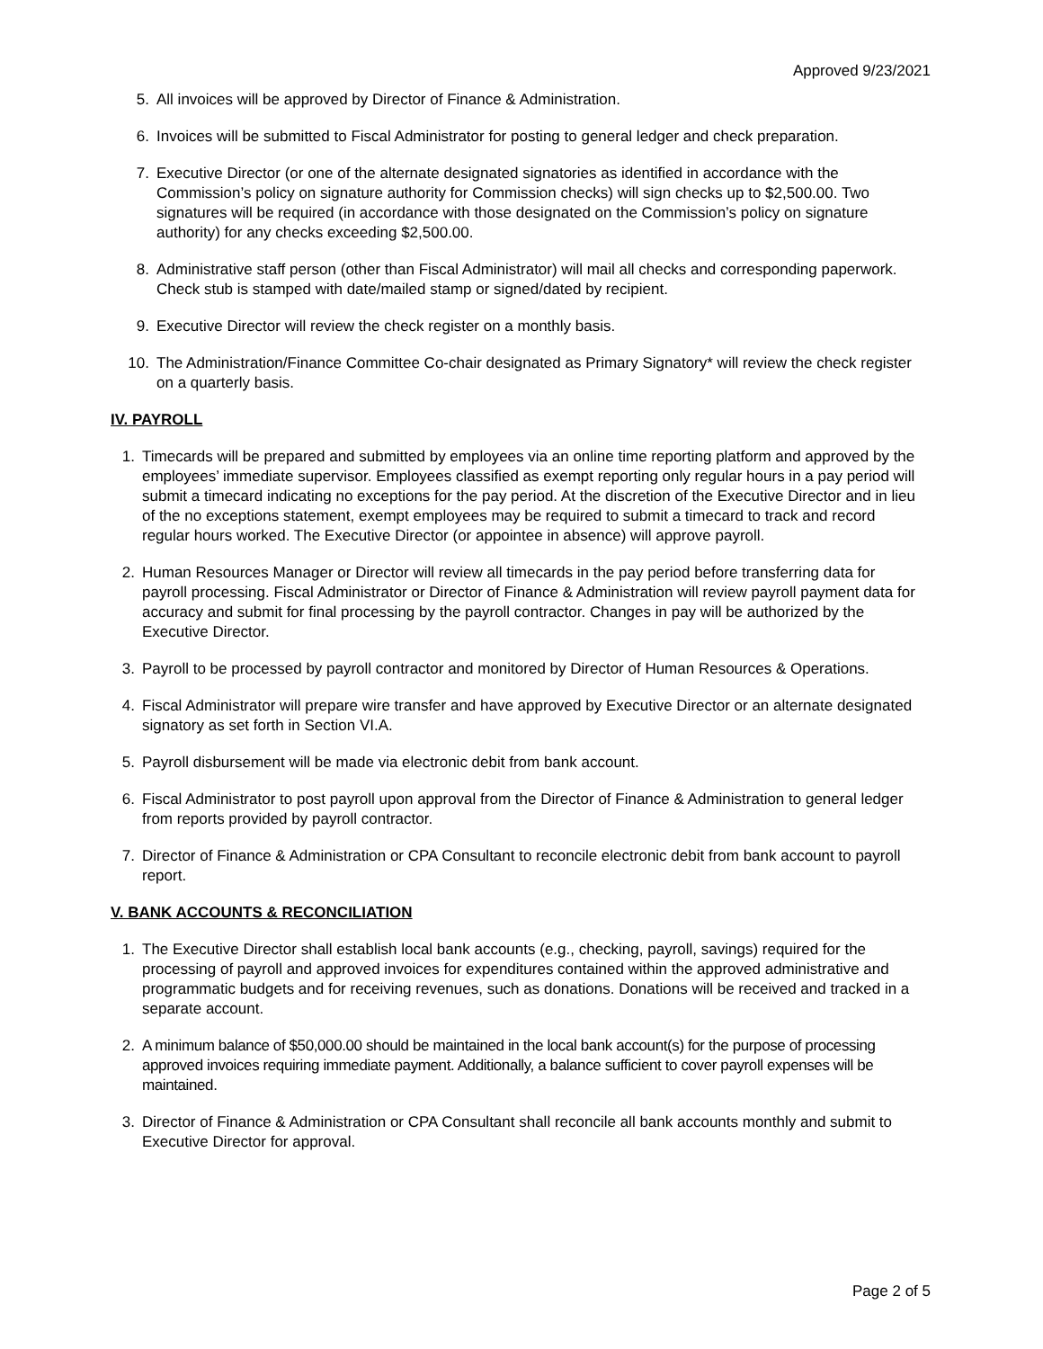Approved 9/23/2021
5. All invoices will be approved by Director of Finance & Administration.
6. Invoices will be submitted to Fiscal Administrator for posting to general ledger and check preparation.
7. Executive Director (or one of the alternate designated signatories as identified in accordance with the Commission’s policy on signature authority for Commission checks) will sign checks up to $2,500.00. Two signatures will be required (in accordance with those designated on the Commission’s policy on signature authority) for any checks exceeding $2,500.00.
8. Administrative staff person (other than Fiscal Administrator) will mail all checks and corresponding paperwork. Check stub is stamped with date/mailed stamp or signed/dated by recipient.
9. Executive Director will review the check register on a monthly basis.
10. The Administration/Finance Committee Co-chair designated as Primary Signatory* will review the check register on a quarterly basis.
IV. PAYROLL
1. Timecards will be prepared and submitted by employees via an online time reporting platform and approved by the employees’ immediate supervisor. Employees classified as exempt reporting only regular hours in a pay period will submit a timecard indicating no exceptions for the pay period. At the discretion of the Executive Director and in lieu of the no exceptions statement, exempt employees may be required to submit a timecard to track and record regular hours worked. The Executive Director (or appointee in absence) will approve payroll.
2. Human Resources Manager or Director will review all timecards in the pay period before transferring data for payroll processing. Fiscal Administrator or Director of Finance & Administration will review payroll payment data for accuracy and submit for final processing by the payroll contractor. Changes in pay will be authorized by the Executive Director.
3. Payroll to be processed by payroll contractor and monitored by Director of Human Resources & Operations.
4. Fiscal Administrator will prepare wire transfer and have approved by Executive Director or an alternate designated signatory as set forth in Section VI.A.
5. Payroll disbursement will be made via electronic debit from bank account.
6. Fiscal Administrator to post payroll upon approval from the Director of Finance & Administration to general ledger from reports provided by payroll contractor.
7. Director of Finance & Administration or CPA Consultant to reconcile electronic debit from bank account to payroll report.
V. BANK ACCOUNTS & RECONCILIATION
1. The Executive Director shall establish local bank accounts (e.g., checking, payroll, savings) required for the processing of payroll and approved invoices for expenditures contained within the approved administrative and programmatic budgets and for receiving revenues, such as donations. Donations will be received and tracked in a separate account.
2. A minimum balance of $50,000.00 should be maintained in the local bank account(s) for the purpose of processing approved invoices requiring immediate payment. Additionally, a balance sufficient to cover payroll expenses will be maintained.
3. Director of Finance & Administration or CPA Consultant shall reconcile all bank accounts monthly and submit to Executive Director for approval.
Page 2 of 5